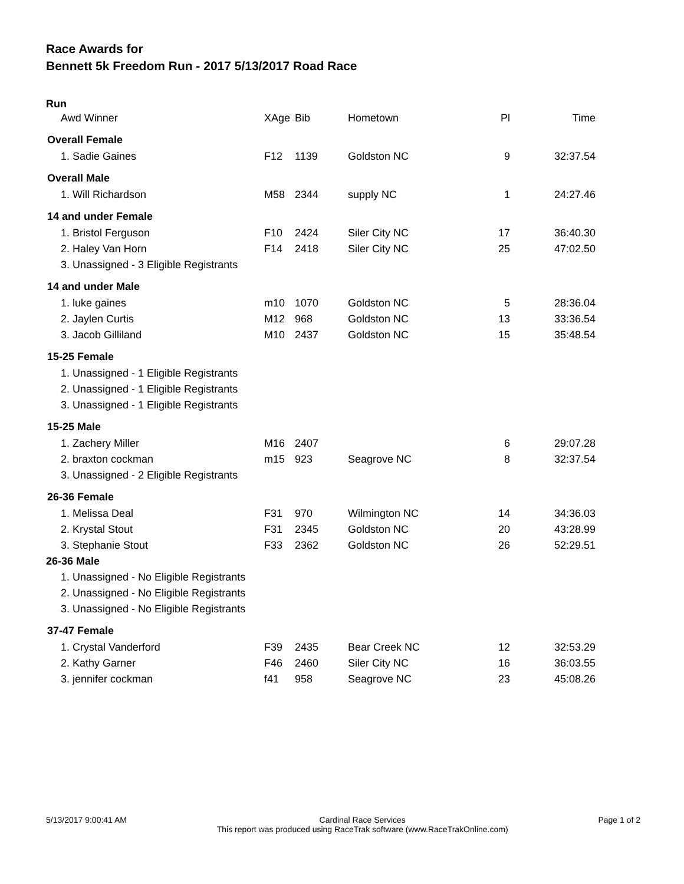Race Awards for
Bennett 5k Freedom Run - 2017 5/13/2017 Road Race
| Run | | | | | |
| --- | --- | --- | --- | --- | --- |
| Awd Winner | XAge | Bib | Hometown | Pl | Time |
| Overall Female | | | | | |
| 1. Sadie Gaines | F12 | 1139 | Goldston NC | 9 | 32:37.54 |
| Overall Male | | | | | |
| 1. Will Richardson | M58 | 2344 | supply NC | 1 | 24:27.46 |
| 14 and under Female | | | | | |
| 1. Bristol Ferguson | F10 | 2424 | Siler City NC | 17 | 36:40.30 |
| 2. Haley Van Horn | F14 | 2418 | Siler City NC | 25 | 47:02.50 |
| 3. Unassigned - 3 Eligible Registrants | | | | | |
| 14 and under Male | | | | | |
| 1. luke gaines | m10 | 1070 | Goldston NC | 5 | 28:36.04 |
| 2. Jaylen Curtis | M12 | 968 | Goldston NC | 13 | 33:36.54 |
| 3. Jacob Gilliland | M10 | 2437 | Goldston NC | 15 | 35:48.54 |
| 15-25 Female | | | | | |
| 1. Unassigned - 1 Eligible Registrants | | | | | |
| 2. Unassigned - 1 Eligible Registrants | | | | | |
| 3. Unassigned - 1 Eligible Registrants | | | | | |
| 15-25 Male | | | | | |
| 1. Zachery Miller | M16 | 2407 | | 6 | 29:07.28 |
| 2. braxton cockman | m15 | 923 | Seagrove NC | 8 | 32:37.54 |
| 3. Unassigned - 2 Eligible Registrants | | | | | |
| 26-36 Female | | | | | |
| 1. Melissa Deal | F31 | 970 | Wilmington NC | 14 | 34:36.03 |
| 2. Krystal Stout | F31 | 2345 | Goldston NC | 20 | 43:28.99 |
| 3. Stephanie Stout | F33 | 2362 | Goldston NC | 26 | 52:29.51 |
| 26-36 Male | | | | | |
| 1. Unassigned - No Eligible Registrants | | | | | |
| 2. Unassigned - No Eligible Registrants | | | | | |
| 3. Unassigned - No Eligible Registrants | | | | | |
| 37-47 Female | | | | | |
| 1. Crystal Vanderford | F39 | 2435 | Bear Creek NC | 12 | 32:53.29 |
| 2. Kathy Garner | F46 | 2460 | Siler City NC | 16 | 36:03.55 |
| 3. jennifer cockman | f41 | 958 | Seagrove NC | 23 | 45:08.26 |
5/13/2017 9:00:41 AM Cardinal Race Services
This report was produced using RaceTrak software (www.RaceTrakOnline.com)
Page 1 of 2